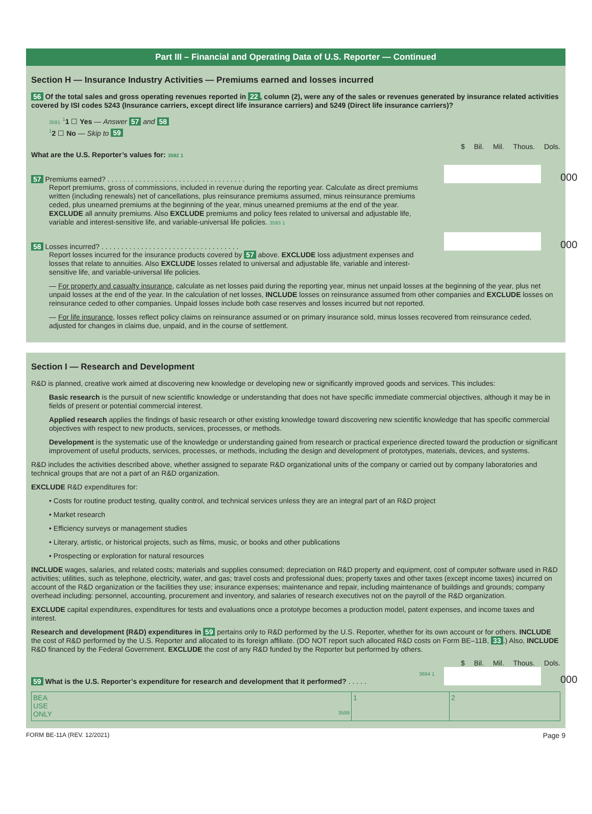Part III – Financial and Operating Data of U.S. Reporter — Continued
Section H — Insurance Industry Activities — Premiums earned and losses incurred
56 Of the total sales and gross operating revenues reported in 22, column (2), were any of the sales or revenues generated by insurance related activities covered by ISI codes 5243 (Insurance carriers, except direct life insurance carriers) and 5249 (Direct life insurance carriers)?
3591 <sup>1</sup>1 ☐ Yes — Answer 57 and 58
<sup>1</sup> 2 ☐ No — Skip to 59
$ Bil. Mil. Thous. Dols.
What are the U.S. Reporter’s values for: 3592 1
57 Premiums earned? . . . . . . . . . . . . . . . . . . . . . . . . . . . . . . . . . . .
000
Report premiums, gross of commissions, included in revenue during the reporting year. Calculate as direct premiums written (including renewals) net of cancellations, plus reinsurance premiums assumed, minus reinsurance premiums ceded, plus unearned premiums at the beginning of the year, minus unearned premiums at the end of the year. EXCLUDE all annuity premiums. Also EXCLUDE premiums and policy fees related to universal and adjustable life, variable and interest-sensitive life, and variable-universal life policies. 3593 1
58 Losses incurred? . . . . . . . . . . . . . . . . . . . . . . . . . . . . . . . . . . .
000
Report losses incurred for the insurance products covered by 57 above. EXCLUDE loss adjustment expenses and losses that relate to annuities. Also EXCLUDE losses related to universal and adjustable life, variable and interest-sensitive life, and variable-universal life policies.
— For property and casualty insurance, calculate as net losses paid during the reporting year, minus net unpaid losses at the beginning of the year, plus net unpaid losses at the end of the year. In the calculation of net losses, INCLUDE losses on reinsurance assumed from other companies and EXCLUDE losses on reinsurance ceded to other companies. Unpaid losses include both case reserves and losses incurred but not reported.
— For life insurance, losses reflect policy claims on reinsurance assumed or on primary insurance sold, minus losses recovered from reinsurance ceded, adjusted for changes in claims due, unpaid, and in the course of settlement.
Section I — Research and Development
R&D is planned, creative work aimed at discovering new knowledge or developing new or significantly improved goods and services. This includes:
Basic research is the pursuit of new scientific knowledge or understanding that does not have specific immediate commercial objectives, although it may be in fields of present or potential commercial interest.
Applied research applies the findings of basic research or other existing knowledge toward discovering new scientific knowledge that has specific commercial objectives with respect to new products, services, processes, or methods.
Development is the systematic use of the knowledge or understanding gained from research or practical experience directed toward the production or significant improvement of useful products, services, processes, or methods, including the design and development of prototypes, materials, devices, and systems.
R&D includes the activities described above, whether assigned to separate R&D organizational units of the company or carried out by company laboratories and technical groups that are not a part of an R&D organization.
EXCLUDE R&D expenditures for:
• Costs for routine product testing, quality control, and technical services unless they are an integral part of an R&D project
• Market research
• Efficiency surveys or management studies
• Literary, artistic, or historical projects, such as films, music, or books and other publications
• Prospecting or exploration for natural resources
INCLUDE wages, salaries, and related costs; materials and supplies consumed; depreciation on R&D property and equipment, cost of computer software used in R&D activities; utilities, such as telephone, electricity, water, and gas; travel costs and professional dues; property taxes and other taxes (except income taxes) incurred on account of the R&D organization or the facilities they use; insurance expenses; maintenance and repair, including maintenance of buildings and grounds; company overhead including: personnel, accounting, procurement and inventory, and salaries of research executives not on the payroll of the R&D organization.
EXCLUDE capital expenditures, expenditures for tests and evaluations once a prototype becomes a production model, patent expenses, and income taxes and interest.
Research and development (R&D) expenditures in 59 pertains only to R&D performed by the U.S. Reporter, whether for its own account or for others. INCLUDE the cost of R&D performed by the U.S. Reporter and allocated to its foreign affiliate. (DO NOT report such allocated R&D costs on Form BE–11B, 33.) Also, INCLUDE R&D financed by the Federal Government. EXCLUDE the cost of any R&D funded by the Reporter but performed by others.
$ Bil. Mil. Thous. Dols.
3694 1
59 What is the U.S. Reporter’s expenditure for research and development that it performed? . . . . .
000
BEA
USE
ONLY 3599
1 2
FORM BE-11A (REV. 12/2021) Page 9